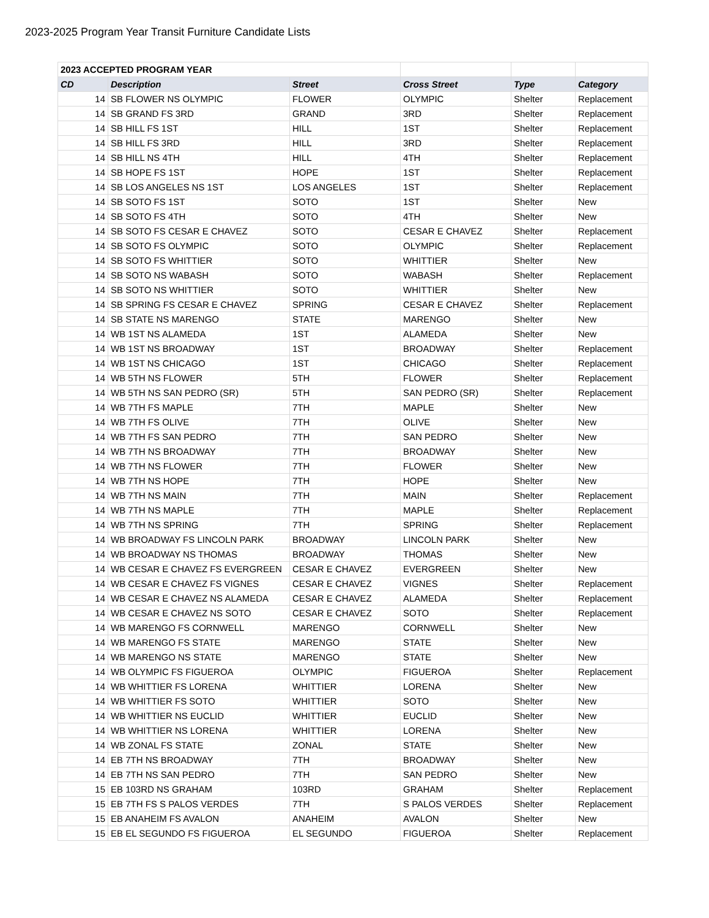2023-2025 Program Year Transit Furniture Candidate Lists
| 2023 ACCEPTED PROGRAM YEAR | | | | | |
| CD | Description | Street | Cross Street | Type | Category |
| 14 | SB FLOWER NS OLYMPIC | FLOWER | OLYMPIC | Shelter | Replacement |
| 14 | SB GRAND FS 3RD | GRAND | 3RD | Shelter | Replacement |
| 14 | SB HILL FS 1ST | HILL | 1ST | Shelter | Replacement |
| 14 | SB HILL FS 3RD | HILL | 3RD | Shelter | Replacement |
| 14 | SB HILL NS 4TH | HILL | 4TH | Shelter | Replacement |
| 14 | SB HOPE FS 1ST | HOPE | 1ST | Shelter | Replacement |
| 14 | SB LOS ANGELES NS 1ST | LOS ANGELES | 1ST | Shelter | Replacement |
| 14 | SB SOTO FS 1ST | SOTO | 1ST | Shelter | New |
| 14 | SB SOTO FS 4TH | SOTO | 4TH | Shelter | New |
| 14 | SB SOTO FS CESAR E CHAVEZ | SOTO | CESAR E CHAVEZ | Shelter | Replacement |
| 14 | SB SOTO FS OLYMPIC | SOTO | OLYMPIC | Shelter | Replacement |
| 14 | SB SOTO FS WHITTIER | SOTO | WHITTIER | Shelter | New |
| 14 | SB SOTO NS WABASH | SOTO | WABASH | Shelter | Replacement |
| 14 | SB SOTO NS WHITTIER | SOTO | WHITTIER | Shelter | New |
| 14 | SB SPRING FS CESAR E CHAVEZ | SPRING | CESAR E CHAVEZ | Shelter | Replacement |
| 14 | SB STATE NS MARENGO | STATE | MARENGO | Shelter | New |
| 14 | WB 1ST NS ALAMEDA | 1ST | ALAMEDA | Shelter | New |
| 14 | WB 1ST NS BROADWAY | 1ST | BROADWAY | Shelter | Replacement |
| 14 | WB 1ST NS CHICAGO | 1ST | CHICAGO | Shelter | Replacement |
| 14 | WB 5TH NS FLOWER | 5TH | FLOWER | Shelter | Replacement |
| 14 | WB 5TH NS SAN PEDRO (SR) | 5TH | SAN PEDRO (SR) | Shelter | Replacement |
| 14 | WB 7TH FS MAPLE | 7TH | MAPLE | Shelter | New |
| 14 | WB 7TH FS OLIVE | 7TH | OLIVE | Shelter | New |
| 14 | WB 7TH FS SAN PEDRO | 7TH | SAN PEDRO | Shelter | New |
| 14 | WB 7TH NS BROADWAY | 7TH | BROADWAY | Shelter | New |
| 14 | WB 7TH NS FLOWER | 7TH | FLOWER | Shelter | New |
| 14 | WB 7TH NS HOPE | 7TH | HOPE | Shelter | New |
| 14 | WB 7TH NS MAIN | 7TH | MAIN | Shelter | Replacement |
| 14 | WB 7TH NS MAPLE | 7TH | MAPLE | Shelter | Replacement |
| 14 | WB 7TH NS SPRING | 7TH | SPRING | Shelter | Replacement |
| 14 | WB BROADWAY FS LINCOLN PARK | BROADWAY | LINCOLN PARK | Shelter | New |
| 14 | WB BROADWAY NS THOMAS | BROADWAY | THOMAS | Shelter | New |
| 14 | WB CESAR E CHAVEZ FS EVERGREEN | CESAR E CHAVEZ | EVERGREEN | Shelter | New |
| 14 | WB CESAR E CHAVEZ FS VIGNES | CESAR E CHAVEZ | VIGNES | Shelter | Replacement |
| 14 | WB CESAR E CHAVEZ NS ALAMEDA | CESAR E CHAVEZ | ALAMEDA | Shelter | Replacement |
| 14 | WB CESAR E CHAVEZ NS SOTO | CESAR E CHAVEZ | SOTO | Shelter | Replacement |
| 14 | WB MARENGO FS CORNWELL | MARENGO | CORNWELL | Shelter | New |
| 14 | WB MARENGO FS STATE | MARENGO | STATE | Shelter | New |
| 14 | WB MARENGO NS STATE | MARENGO | STATE | Shelter | New |
| 14 | WB OLYMPIC FS FIGUEROA | OLYMPIC | FIGUEROA | Shelter | Replacement |
| 14 | WB WHITTIER FS LORENA | WHITTIER | LORENA | Shelter | New |
| 14 | WB WHITTIER FS SOTO | WHITTIER | SOTO | Shelter | New |
| 14 | WB WHITTIER NS EUCLID | WHITTIER | EUCLID | Shelter | New |
| 14 | WB WHITTIER NS LORENA | WHITTIER | LORENA | Shelter | New |
| 14 | WB ZONAL FS STATE | ZONAL | STATE | Shelter | New |
| 14 | EB 7TH NS BROADWAY | 7TH | BROADWAY | Shelter | New |
| 14 | EB 7TH NS SAN PEDRO | 7TH | SAN PEDRO | Shelter | New |
| 15 | EB 103RD NS GRAHAM | 103RD | GRAHAM | Shelter | Replacement |
| 15 | EB 7TH FS S PALOS VERDES | 7TH | S PALOS VERDES | Shelter | Replacement |
| 15 | EB ANAHEIM FS AVALON | ANAHEIM | AVALON | Shelter | New |
| 15 | EB EL SEGUNDO FS FIGUEROA | EL SEGUNDO | FIGUEROA | Shelter | Replacement |